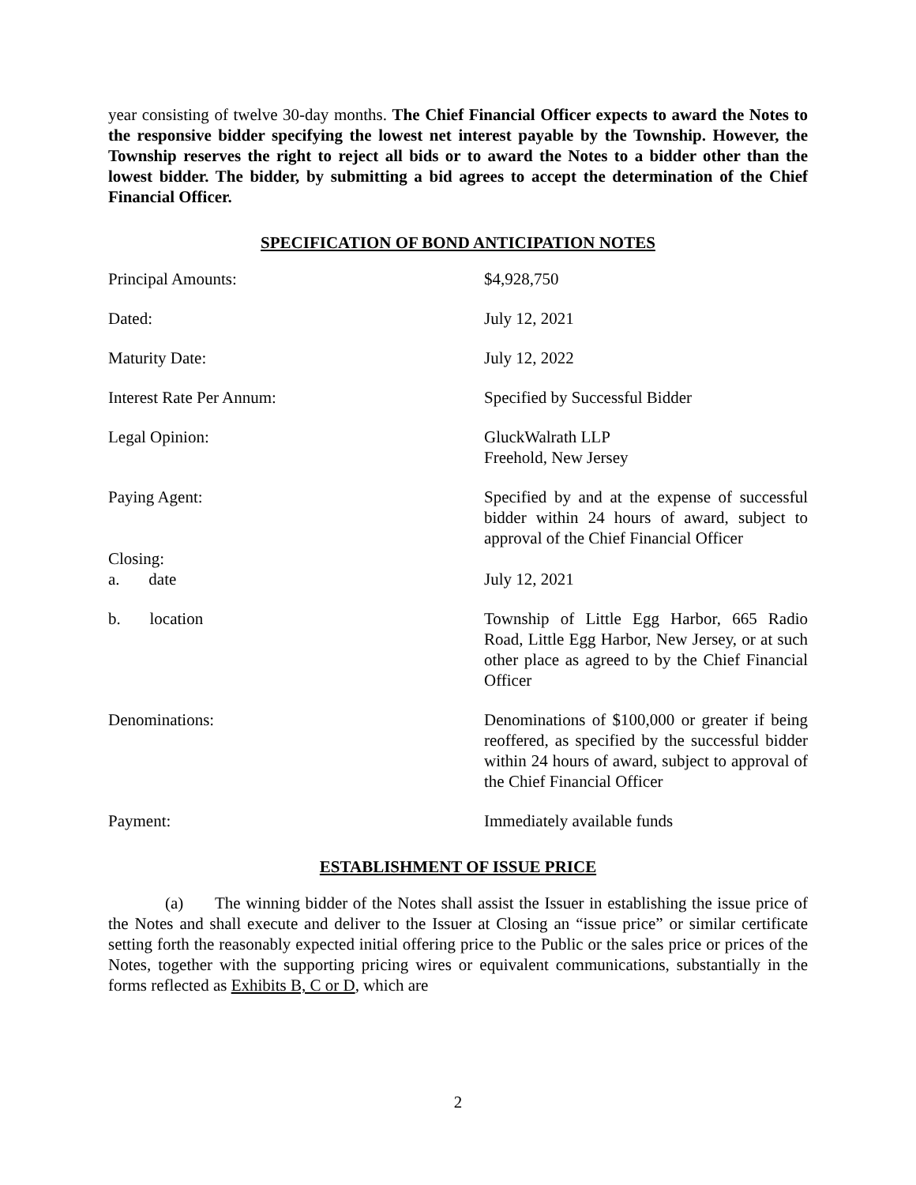year consisting of twelve 30-day months. The Chief Financial Officer expects to award the Notes to the responsive bidder specifying the lowest net interest payable by the Township. However, the Township reserves the right to reject all bids or to award the Notes to a bidder other than the lowest bidder. The bidder, by submitting a bid agrees to accept the determination of the Chief Financial Officer.
SPECIFICATION OF BOND ANTICIPATION NOTES
| Principal Amounts: | $4,928,750 |
| Dated: | July 12, 2021 |
| Maturity Date: | July 12, 2022 |
| Interest Rate Per Annum: | Specified by Successful Bidder |
| Legal Opinion: | GluckWalrath LLP Freehold, New Jersey |
| Paying Agent: | Specified by and at the expense of successful bidder within 24 hours of award, subject to approval of the Chief Financial Officer |
| Closing: | |
| a. date | July 12, 2021 |
| b. location | Township of Little Egg Harbor, 665 Radio Road, Little Egg Harbor, New Jersey, or at such other place as agreed to by the Chief Financial Officer |
| Denominations: | Denominations of $100,000 or greater if being reoffered, as specified by the successful bidder within 24 hours of award, subject to approval of the Chief Financial Officer |
| Payment: | Immediately available funds |
ESTABLISHMENT OF ISSUE PRICE
(a) The winning bidder of the Notes shall assist the Issuer in establishing the issue price of the Notes and shall execute and deliver to the Issuer at Closing an “issue price” or similar certificate setting forth the reasonably expected initial offering price to the Public or the sales price or prices of the Notes, together with the supporting pricing wires or equivalent communications, substantially in the forms reflected as Exhibits B, C or D, which are
2